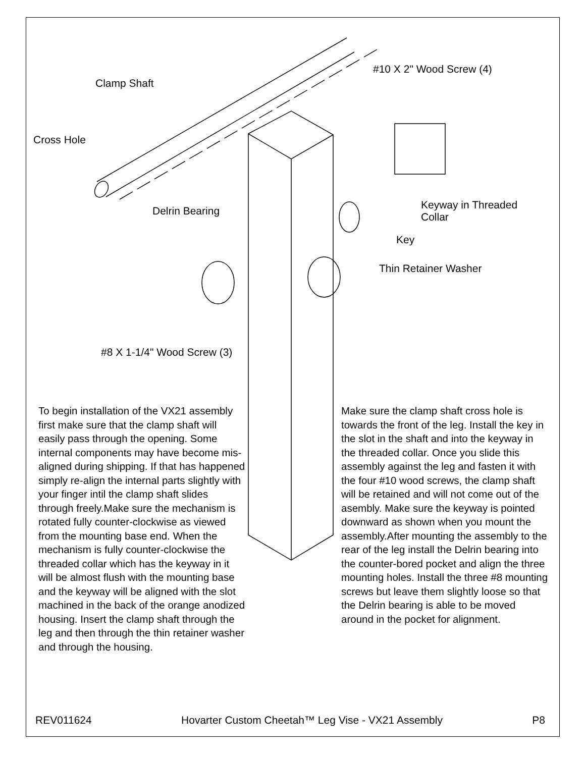Clamp Shaft
Cross Hole
#10 X 2" Wood Screw (4)
Delrin Bearing
Keyway in Threaded
Collar
Key
Thin Retainer Washer
#8 X 1-1/4" Wood Screw (3)
To begin installation of the VX21 assembly first make sure that the clamp shaft will easily pass through the opening. Some internal components may have become mis-aligned during shipping. If that has happened simply re-align the internal parts slightly with your finger intil the clamp shaft slides through freely.Make sure the mechanism is rotated fully counter-clockwise as viewed from the mounting base end. When the mechanism is fully counter-clockwise the threaded collar which has the keyway in it will be almost flush with the mounting base and the keyway will be aligned with the slot machined in the back of the orange anodized housing. Insert the clamp shaft through the leg and then through the thin retainer washer and through the housing.
Make sure the clamp shaft cross hole is towards the front of the leg. Install the key in the slot in the shaft and into the keyway in the threaded collar. Once you slide this assembly against the leg and fasten it with the four #10 wood screws, the clamp shaft will be retained and will not come out of the asembly. Make sure the keyway is pointed downward as shown when you mount the assembly.After mounting the assembly to the rear of the leg install the Delrin bearing into the counter-bored pocket and align the three mounting holes. Install the three #8 mounting screws but leave them slightly loose so that the Delrin bearing is able to be moved around in the pocket for alignment.
REV011624 Hovarter Custom Cheetah™ Leg Vise - VX21 Assembly P8